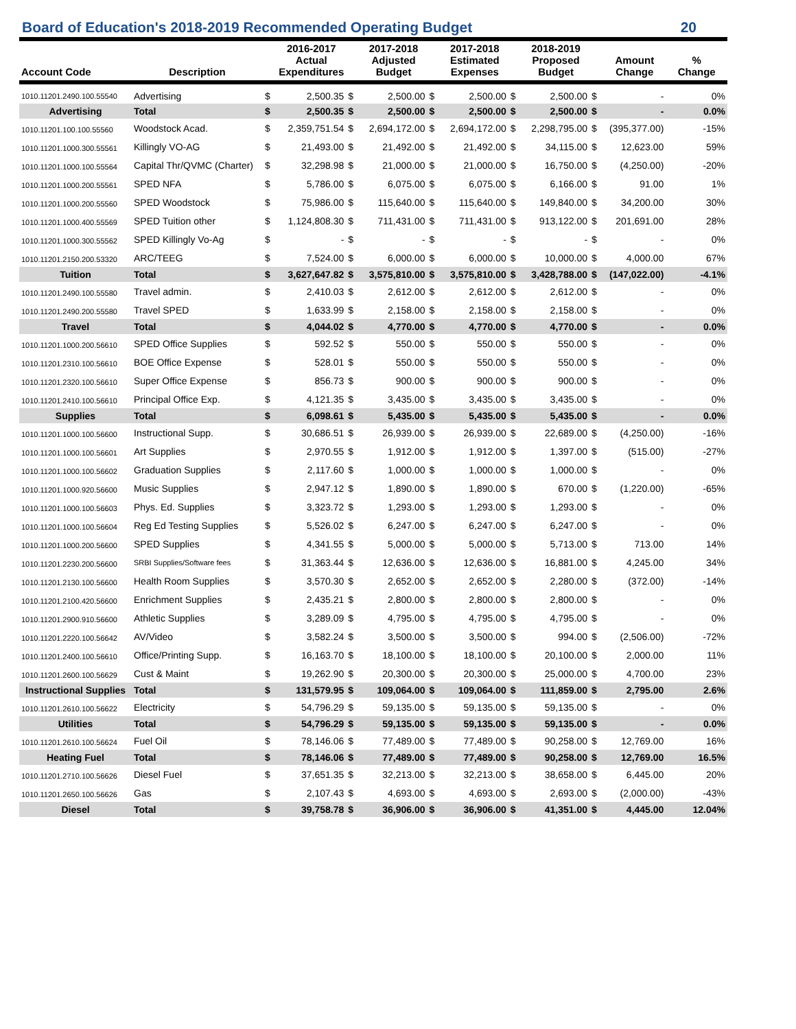Board of Education's 2018-2019 Recommended Operating Budget 20
| Account Code | Description | | 2016-2017 Actual Expenditures | | 2017-2018 Adjusted Budget | | 2017-2018 Estimated Expenses | | 2018-2019 Proposed Budget | | Amount Change | % Change |
| --- | --- | --- | --- | --- | --- | --- | --- | --- | --- | --- | --- | --- |
| 1010.11201.2490.100.55540 | Advertising | $ | 2,500.35 | $ | 2,500.00 | $ | 2,500.00 | $ | 2,500.00 | $ | - | 0% |
| Advertising | Total | $ | 2,500.35 | $ | 2,500.00 | $ | 2,500.00 | $ | 2,500.00 | $ | - | 0.0% |
| 1010.11201.100.100.55560 | Woodstock Acad. | $ | 2,359,751.54 | $ | 2,694,172.00 | $ | 2,694,172.00 | $ | 2,298,795.00 | $ | (395,377.00) | -15% |
| 1010.11201.1000.300.55561 | Killingly VO-AG | $ | 21,493.00 | $ | 21,492.00 | $ | 21,492.00 | $ | 34,115.00 | $ | 12,623.00 | 59% |
| 1010.11201.1000.100.55564 | Capital Thr/QVMC (Charter) | $ | 32,298.98 | $ | 21,000.00 | $ | 21,000.00 | $ | 16,750.00 | $ | (4,250.00) | -20% |
| 1010.11201.1000.200.55561 | SPED NFA | $ | 5,786.00 | $ | 6,075.00 | $ | 6,075.00 | $ | 6,166.00 | $ | 91.00 | 1% |
| 1010.11201.1000.200.55560 | SPED Woodstock | $ | 75,986.00 | $ | 115,640.00 | $ | 115,640.00 | $ | 149,840.00 | $ | 34,200.00 | 30% |
| 1010.11201.1000.400.55569 | SPED Tuition other | $ | 1,124,808.30 | $ | 711,431.00 | $ | 711,431.00 | $ | 913,122.00 | $ | 201,691.00 | 28% |
| 1010.11201.1000.300.55562 | SPED Killingly Vo-Ag | $ | - | $ | - | $ | - | $ | - | $ | - | 0% |
| 1010.11201.2150.200.53320 | ARC/TEEG | $ | 7,524.00 | $ | 6,000.00 | $ | 6,000.00 | $ | 10,000.00 | $ | 4,000.00 | 67% |
| Tuition | Total | $ | 3,627,647.82 | $ | 3,575,810.00 | $ | 3,575,810.00 | $ | 3,428,788.00 | $ | (147,022.00) | -4.1% |
| 1010.11201.2490.100.55580 | Travel admin. | $ | 2,410.03 | $ | 2,612.00 | $ | 2,612.00 | $ | 2,612.00 | $ | - | 0% |
| 1010.11201.2490.200.55580 | Travel SPED | $ | 1,633.99 | $ | 2,158.00 | $ | 2,158.00 | $ | 2,158.00 | $ | - | 0% |
| Travel | Total | $ | 4,044.02 | $ | 4,770.00 | $ | 4,770.00 | $ | 4,770.00 | $ | - | 0.0% |
| 1010.11201.1000.200.56610 | SPED Office Supplies | $ | 592.52 | $ | 550.00 | $ | 550.00 | $ | 550.00 | $ | - | 0% |
| 1010.11201.2310.100.56610 | BOE Office Expense | $ | 528.01 | $ | 550.00 | $ | 550.00 | $ | 550.00 | $ | - | 0% |
| 1010.11201.2320.100.56610 | Super Office Expense | $ | 856.73 | $ | 900.00 | $ | 900.00 | $ | 900.00 | $ | - | 0% |
| 1010.11201.2410.100.56610 | Principal Office Exp. | $ | 4,121.35 | $ | 3,435.00 | $ | 3,435.00 | $ | 3,435.00 | $ | - | 0% |
| Supplies | Total | $ | 6,098.61 | $ | 5,435.00 | $ | 5,435.00 | $ | 5,435.00 | $ | - | 0.0% |
| 1010.11201.1000.100.56600 | Instructional Supp. | $ | 30,686.51 | $ | 26,939.00 | $ | 26,939.00 | $ | 22,689.00 | $ | (4,250.00) | -16% |
| 1010.11201.1000.100.56601 | Art Supplies | $ | 2,970.55 | $ | 1,912.00 | $ | 1,912.00 | $ | 1,397.00 | $ | (515.00) | -27% |
| 1010.11201.1000.100.56602 | Graduation Supplies | $ | 2,117.60 | $ | 1,000.00 | $ | 1,000.00 | $ | 1,000.00 | $ | - | 0% |
| 1010.11201.1000.920.56600 | Music Supplies | $ | 2,947.12 | $ | 1,890.00 | $ | 1,890.00 | $ | 670.00 | $ | (1,220.00) | -65% |
| 1010.11201.1000.100.56603 | Phys. Ed. Supplies | $ | 3,323.72 | $ | 1,293.00 | $ | 1,293.00 | $ | 1,293.00 | $ | - | 0% |
| 1010.11201.1000.100.56604 | Reg Ed Testing Supplies | $ | 5,526.02 | $ | 6,247.00 | $ | 6,247.00 | $ | 6,247.00 | $ | - | 0% |
| 1010.11201.1000.200.56600 | SPED Supplies | $ | 4,341.55 | $ | 5,000.00 | $ | 5,000.00 | $ | 5,713.00 | $ | 713.00 | 14% |
| 1010.11201.2230.200.56600 | SRBI Supplies/Software fees | $ | 31,363.44 | $ | 12,636.00 | $ | 12,636.00 | $ | 16,881.00 | $ | 4,245.00 | 34% |
| 1010.11201.2130.100.56600 | Health Room Supplies | $ | 3,570.30 | $ | 2,652.00 | $ | 2,652.00 | $ | 2,280.00 | $ | (372.00) | -14% |
| 1010.11201.2100.420.56600 | Enrichment Supplies | $ | 2,435.21 | $ | 2,800.00 | $ | 2,800.00 | $ | 2,800.00 | $ | - | 0% |
| 1010.11201.2900.910.56600 | Athletic Supplies | $ | 3,289.09 | $ | 4,795.00 | $ | 4,795.00 | $ | 4,795.00 | $ | - | 0% |
| 1010.11201.2220.100.56642 | AV/Video | $ | 3,582.24 | $ | 3,500.00 | $ | 3,500.00 | $ | 994.00 | $ | (2,506.00) | -72% |
| 1010.11201.2400.100.56610 | Office/Printing Supp. | $ | 16,163.70 | $ | 18,100.00 | $ | 18,100.00 | $ | 20,100.00 | $ | 2,000.00 | 11% |
| 1010.11201.2600.100.56629 | Cust & Maint | $ | 19,262.90 | $ | 20,300.00 | $ | 20,300.00 | $ | 25,000.00 | $ | 4,700.00 | 23% |
| Instructional Supplies | Total | $ | 131,579.95 | $ | 109,064.00 | $ | 109,064.00 | $ | 111,859.00 | $ | 2,795.00 | 2.6% |
| 1010.11201.2610.100.56622 | Electricity | $ | 54,796.29 | $ | 59,135.00 | $ | 59,135.00 | $ | 59,135.00 | $ | - | 0% |
| Utilities | Total | $ | 54,796.29 | $ | 59,135.00 | $ | 59,135.00 | $ | 59,135.00 | $ | - | 0.0% |
| 1010.11201.2610.100.56624 | Fuel Oil | $ | 78,146.06 | $ | 77,489.00 | $ | 77,489.00 | $ | 90,258.00 | $ | 12,769.00 | 16% |
| Heating Fuel | Total | $ | 78,146.06 | $ | 77,489.00 | $ | 77,489.00 | $ | 90,258.00 | $ | 12,769.00 | 16.5% |
| 1010.11201.2710.100.56626 | Diesel Fuel | $ | 37,651.35 | $ | 32,213.00 | $ | 32,213.00 | $ | 38,658.00 | $ | 6,445.00 | 20% |
| 1010.11201.2650.100.56626 | Gas | $ | 2,107.43 | $ | 4,693.00 | $ | 4,693.00 | $ | 2,693.00 | $ | (2,000.00) | -43% |
| Diesel | Total | $ | 39,758.78 | $ | 36,906.00 | $ | 36,906.00 | $ | 41,351.00 | $ | 4,445.00 | 12.04% |